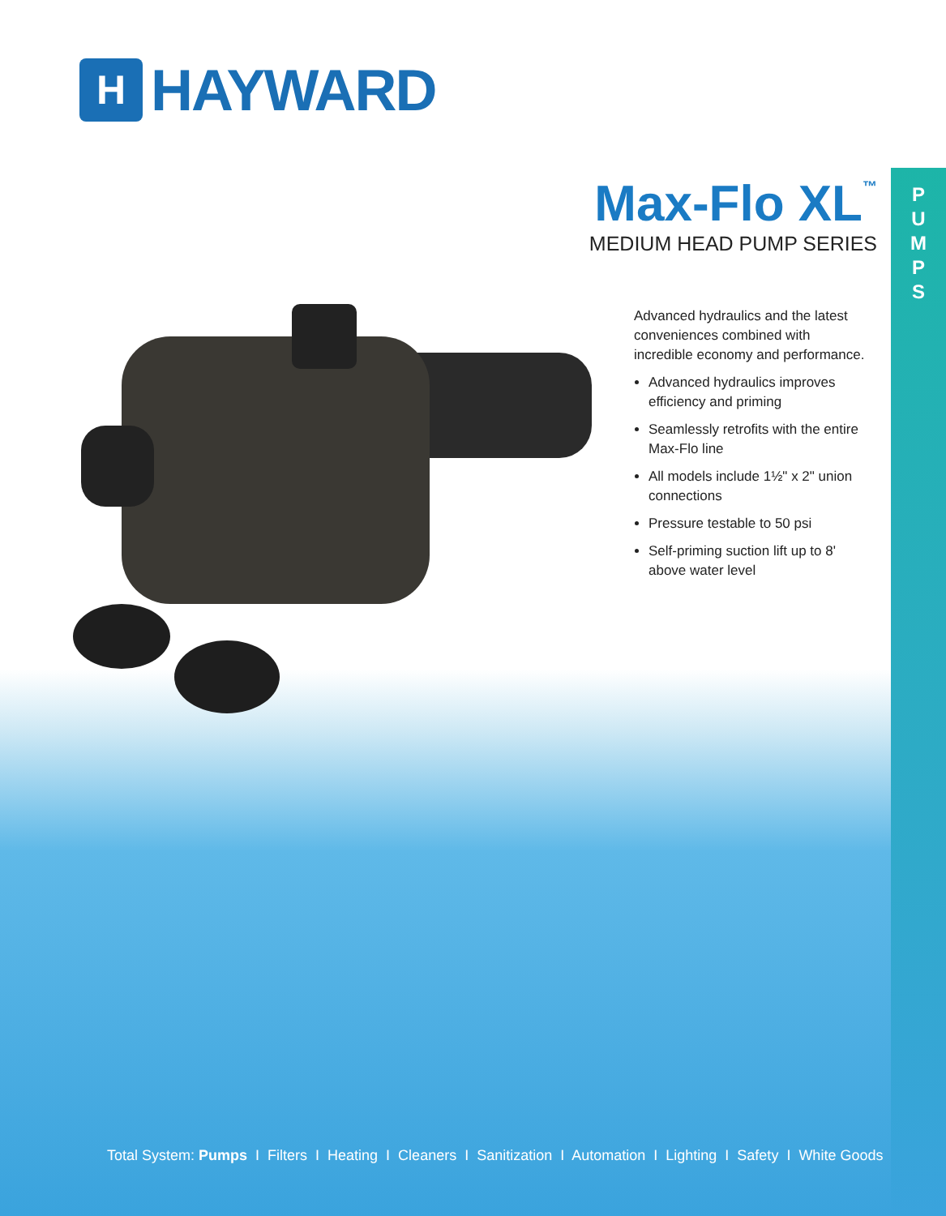P U M P S
H
HAYWARD
Max-Flo XL<sup>™</sup>
MEDIUM HEAD PUMP SERIES
Advanced hydraulics and the latest conveniences combined with incredible economy and performance.
Advanced hydraulics improves efficiency and priming
Seamlessly retrofits with the entire Max-Flo line
All models include 1½" x 2" union connections
Pressure testable to 50 psi
Self-priming suction lift up to 8' above water level
Total System: Pumps I Filters I Heating I Cleaners I Sanitization I Automation I Lighting I Safety I White Goods